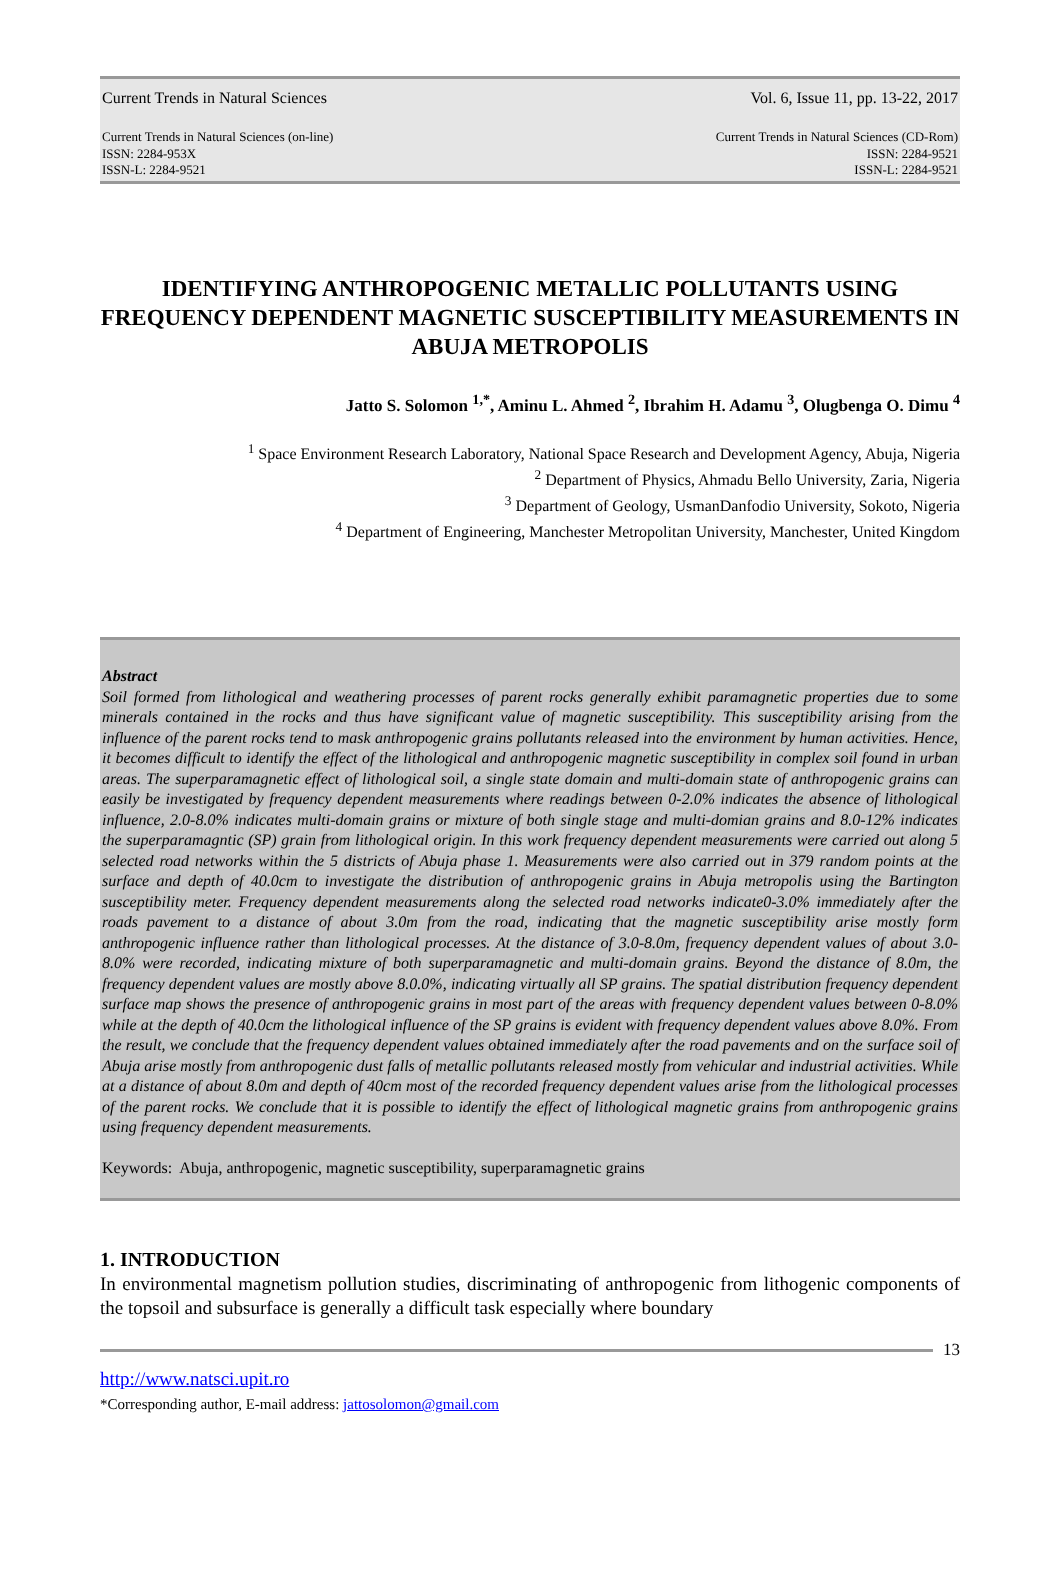Current Trends in Natural Sciences Vol. 6, Issue 11, pp. 13-22, 2017
Current Trends in Natural Sciences (on-line)
ISSN: 2284-953X
ISSN-L: 2284-9521 Current Trends in Natural Sciences (CD-Rom)
ISSN: 2284-9521
ISSN-L: 2284-9521
IDENTIFYING ANTHROPOGENIC METALLIC POLLUTANTS USING FREQUENCY DEPENDENT MAGNETIC SUSCEPTIBILITY MEASUREMENTS IN ABUJA METROPOLIS
Jatto S. Solomon <sup>1,*</sup>, Aminu L. Ahmed <sup>2</sup>, Ibrahim H. Adamu <sup>3</sup>, Olugbenga O. Dimu <sup>4</sup>
<sup>1</sup> Space Environment Research Laboratory, National Space Research and Development Agency, Abuja, Nigeria
<sup>2</sup> Department of Physics, Ahmadu Bello University, Zaria, Nigeria
<sup>3</sup> Department of Geology, UsmanDanfodio University, Sokoto, Nigeria
<sup>4</sup> Department of Engineering, Manchester Metropolitan University, Manchester, United Kingdom
Abstract
Soil formed from lithological and weathering processes of parent rocks generally exhibit paramagnetic properties due to some minerals contained in the rocks and thus have significant value of magnetic susceptibility. This susceptibility arising from the influence of the parent rocks tend to mask anthropogenic grains pollutants released into the environment by human activities. Hence, it becomes difficult to identify the effect of the lithological and anthropogenic magnetic susceptibility in complex soil found in urban areas. The superparamagnetic effect of lithological soil, a single state domain and multi-domain state of anthropogenic grains can easily be investigated by frequency dependent measurements where readings between 0-2.0% indicates the absence of lithological influence, 2.0-8.0% indicates multi-domain grains or mixture of both single stage and multi-domian grains and 8.0-12% indicates the superparamagntic (SP) grain from lithological origin. In this work frequency dependent measurements were carried out along 5 selected road networks within the 5 districts of Abuja phase 1. Measurements were also carried out in 379 random points at the surface and depth of 40.0cm to investigate the distribution of anthropogenic grains in Abuja metropolis using the Bartington susceptibility meter. Frequency dependent measurements along the selected road networks indicate0-3.0% immediately after the roads pavement to a distance of about 3.0m from the road, indicating that the magnetic susceptibility arise mostly form anthropogenic influence rather than lithological processes. At the distance of 3.0-8.0m, frequency dependent values of about 3.0-8.0% were recorded, indicating mixture of both superparamagnetic and multi-domain grains. Beyond the distance of 8.0m, the frequency dependent values are mostly above 8.0.0%, indicating virtually all SP grains. The spatial distribution frequency dependent surface map shows the presence of anthropogenic grains in most part of the areas with frequency dependent values between 0-8.0% while at the depth of 40.0cm the lithological influence of the SP grains is evident with frequency dependent values above 8.0%. From the result, we conclude that the frequency dependent values obtained immediately after the road pavements and on the surface soil of Abuja arise mostly from anthropogenic dust falls of metallic pollutants released mostly from vehicular and industrial activities. While at a distance of about 8.0m and depth of 40cm most of the recorded frequency dependent values arise from the lithological processes of the parent rocks. We conclude that it is possible to identify the effect of lithological magnetic grains from anthropogenic grains using frequency dependent measurements.
Keywords: Abuja, anthropogenic, magnetic susceptibility, superparamagnetic grains
1. INTRODUCTION
In environmental magnetism pollution studies, discriminating of anthropogenic from lithogenic components of the topsoil and subsurface is generally a difficult task especially where boundary
13
http://www.natsci.upit.ro
*Corresponding author, E-mail address: jattosolomon@gmail.com